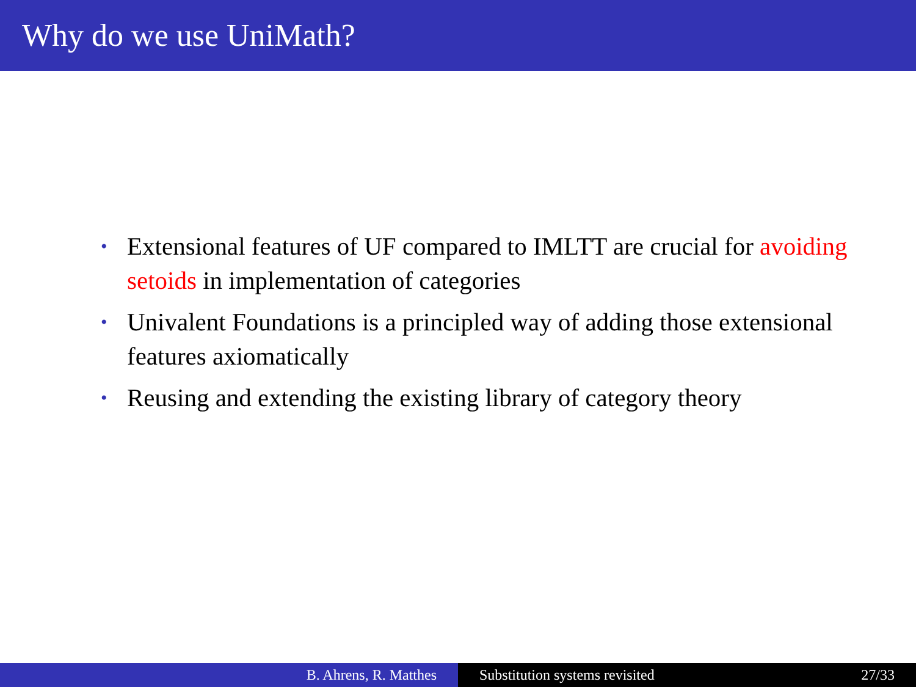Why do we use UniMath?
• Extensional features of UF compared to IMLTT are crucial for avoiding setoids in implementation of categories
• Univalent Foundations is a principled way of adding those extensional features axiomatically
• Reusing and extending the existing library of category theory
B. Ahrens, R. Matthes Substitution systems revisited 27/33